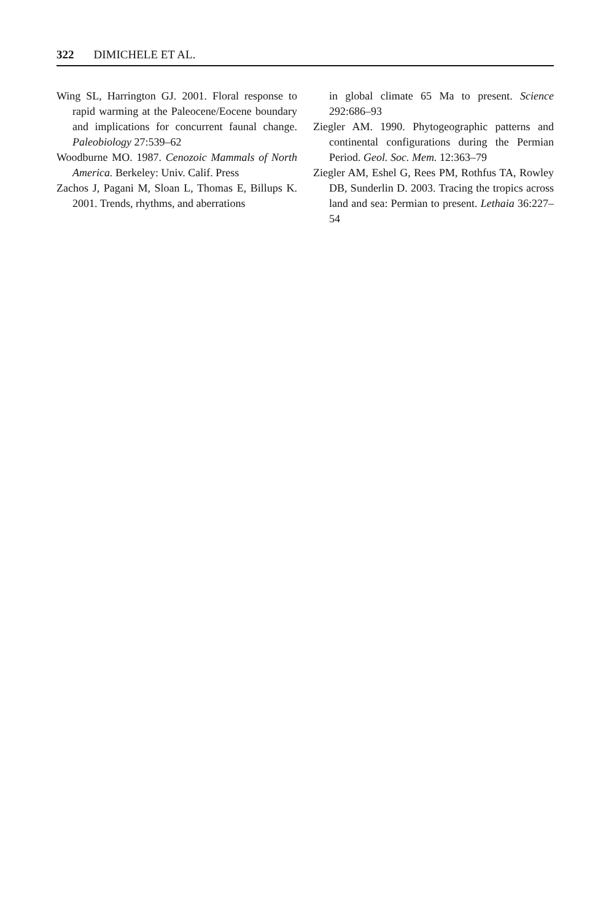322 DIMICHELE ET AL.
Wing SL, Harrington GJ. 2001. Floral response to rapid warming at the Paleocene/Eocene boundary and implications for concurrent faunal change. Paleobiology 27:539–62
Woodburne MO. 1987. Cenozoic Mammals of North America. Berkeley: Univ. Calif. Press
Zachos J, Pagani M, Sloan L, Thomas E, Billups K. 2001. Trends, rhythms, and aberrations
in global climate 65 Ma to present. Science 292:686–93
Ziegler AM. 1990. Phytogeographic patterns and continental configurations during the Permian Period. Geol. Soc. Mem. 12:363–79
Ziegler AM, Eshel G, Rees PM, Rothfus TA, Rowley DB, Sunderlin D. 2003. Tracing the tropics across land and sea: Permian to present. Lethaia 36:227–54